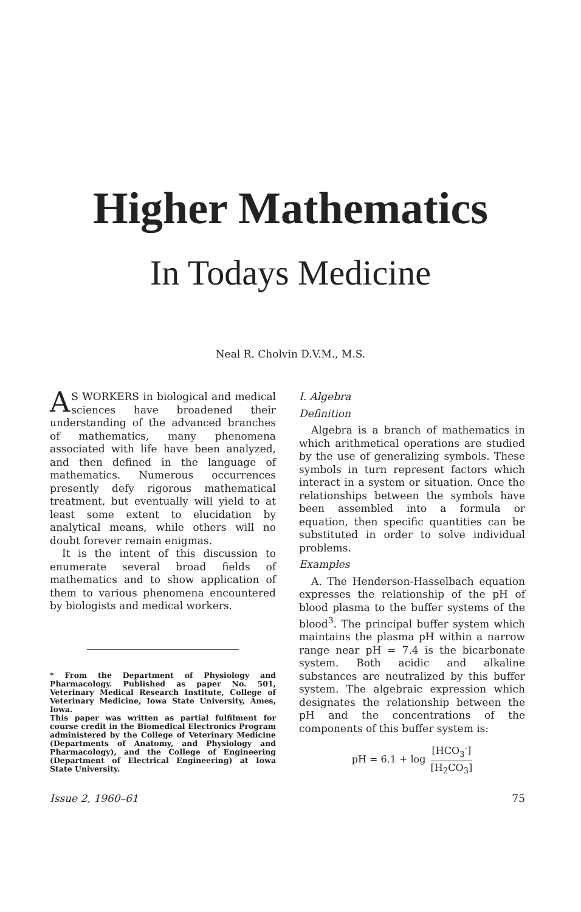Higher Mathematics
In Todays Medicine
Neal R. Cholvin D.V.M., M.S.
AS WORKERS in biological and medical sciences have broadened their understanding of the advanced branches of mathematics, many phenomena associated with life have been analyzed, and then defined in the language of mathematics. Numerous occurrences presently defy rigorous mathematical treatment, but eventually will yield to at least some extent to elucidation by analytical means, while others will no doubt forever remain enigmas.
It is the intent of this discussion to enumerate several broad fields of mathematics and to show application of them to various phenomena encountered by biologists and medical workers.
* From the Department of Physiology and Pharmacology. Published as paper No. 501, Veterinary Medical Research Institute, College of Veterinary Medicine, Iowa State University, Ames, Iowa.
This paper was written as partial fulfilment for course credit in the Biomedical Electronics Program administered by the College of Veterinary Medicine (Departments of Anatomy, and Physiology and Pharmacology), and the College of Engineering (Department of Electrical Engineering) at Iowa State University.
I. Algebra
Definition
Algebra is a branch of mathematics in which arithmetical operations are studied by the use of generalizing symbols. These symbols in turn represent factors which interact in a system or situation. Once the relationships between the symbols have been assembled into a formula or equation, then specific quantities can be substituted in order to solve individual problems.
Examples
A. The Henderson-Hasselbach equation expresses the relationship of the pH of blood plasma to the buffer systems of the blood<sup>3</sup>. The principal buffer system which maintains the plasma pH within a narrow range near pH = 7.4 is the bicarbonate system. Both acidic and alkaline substances are neutralized by this buffer system. The algebraic expression which designates the relationship between the pH and the concentrations of the components of this buffer system is:
pH = 6.1 + log [HCO<sub>3</sub><sup>-</sup>] [H<sub>2</sub>CO<sub>3</sub>]
Issue 2, 1960–61 75